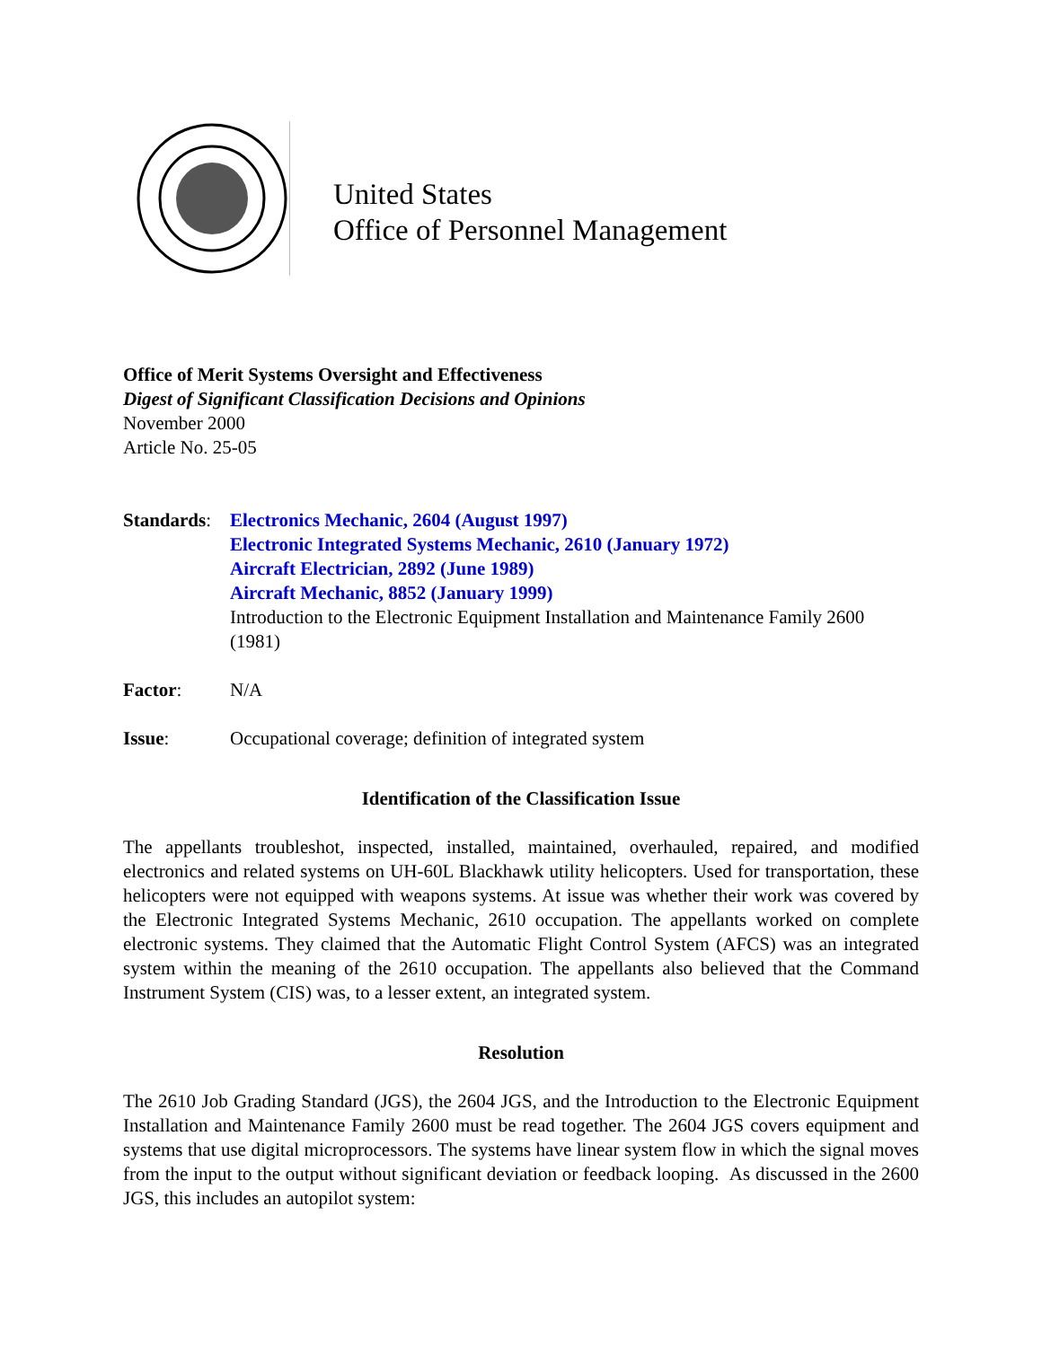United States
Office of Personnel Management
Office of Merit Systems Oversight and Effectiveness
Digest of Significant Classification Decisions and Opinions
November 2000
Article No. 25-05
Standards:
Electronics Mechanic, 2604 (August 1997)
Electronic Integrated Systems Mechanic, 2610 (January 1972)
Aircraft Electrician, 2892 (June 1989)
Aircraft Mechanic, 8852 (January 1999)
Introduction to the Electronic Equipment Installation and Maintenance Family 2600 (1981)
Factor: N/A
Issue: Occupational coverage; definition of integrated system
Identification of the Classification Issue
The appellants troubleshot, inspected, installed, maintained, overhauled, repaired, and modified electronics and related systems on UH-60L Blackhawk utility helicopters. Used for transportation, these helicopters were not equipped with weapons systems. At issue was whether their work was covered by the Electronic Integrated Systems Mechanic, 2610 occupation. The appellants worked on complete electronic systems. They claimed that the Automatic Flight Control System (AFCS) was an integrated system within the meaning of the 2610 occupation. The appellants also believed that the Command Instrument System (CIS) was, to a lesser extent, an integrated system.
Resolution
The 2610 Job Grading Standard (JGS), the 2604 JGS, and the Introduction to the Electronic Equipment Installation and Maintenance Family 2600 must be read together. The 2604 JGS covers equipment and systems that use digital microprocessors. The systems have linear system flow in which the signal moves from the input to the output without significant deviation or feedback looping. As discussed in the 2600 JGS, this includes an autopilot system: